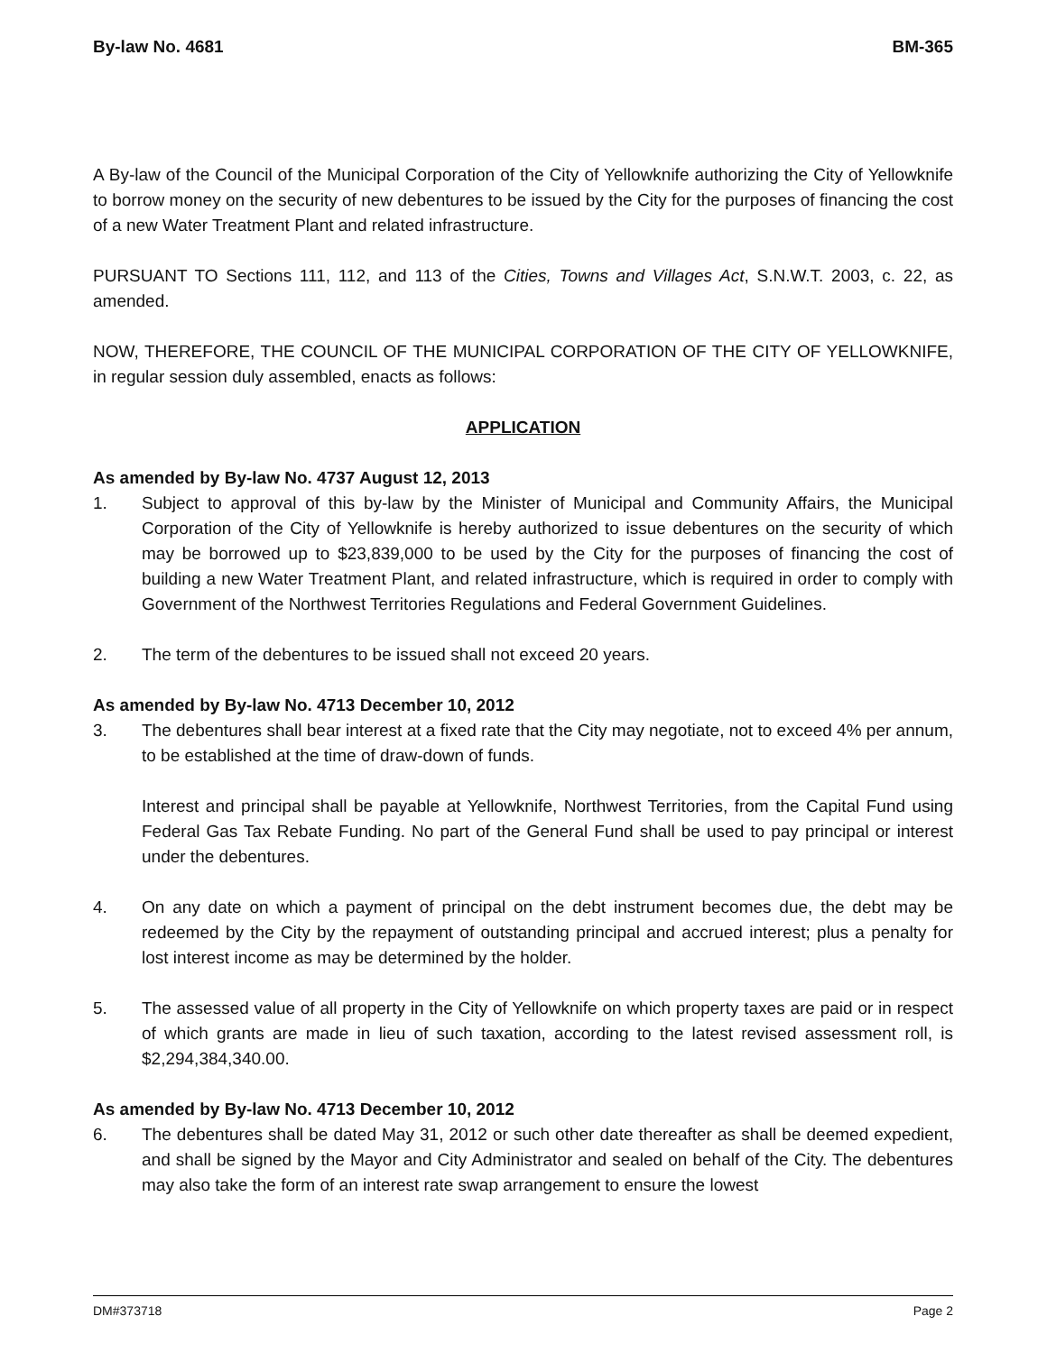By-law No. 4681 BM-365
A By-law of the Council of the Municipal Corporation of the City of Yellowknife authorizing the City of Yellowknife to borrow money on the security of new debentures to be issued by the City for the purposes of financing the cost of a new Water Treatment Plant and related infrastructure.
PURSUANT TO Sections 111, 112, and 113 of the Cities, Towns and Villages Act, S.N.W.T. 2003, c. 22, as amended.
NOW, THEREFORE, THE COUNCIL OF THE MUNICIPAL CORPORATION OF THE CITY OF YELLOWKNIFE, in regular session duly assembled, enacts as follows:
APPLICATION
As amended by By-law No. 4737 August 12, 2013
1. Subject to approval of this by-law by the Minister of Municipal and Community Affairs, the Municipal Corporation of the City of Yellowknife is hereby authorized to issue debentures on the security of which may be borrowed up to $23,839,000 to be used by the City for the purposes of financing the cost of building a new Water Treatment Plant, and related infrastructure, which is required in order to comply with Government of the Northwest Territories Regulations and Federal Government Guidelines.
2. The term of the debentures to be issued shall not exceed 20 years.
As amended by By-law No. 4713 December 10, 2012
3. The debentures shall bear interest at a fixed rate that the City may negotiate, not to exceed 4% per annum, to be established at the time of draw-down of funds.
Interest and principal shall be payable at Yellowknife, Northwest Territories, from the Capital Fund using Federal Gas Tax Rebate Funding. No part of the General Fund shall be used to pay principal or interest under the debentures.
4. On any date on which a payment of principal on the debt instrument becomes due, the debt may be redeemed by the City by the repayment of outstanding principal and accrued interest; plus a penalty for lost interest income as may be determined by the holder.
5. The assessed value of all property in the City of Yellowknife on which property taxes are paid or in respect of which grants are made in lieu of such taxation, according to the latest revised assessment roll, is $2,294,384,340.00.
As amended by By-law No. 4713 December 10, 2012
6. The debentures shall be dated May 31, 2012 or such other date thereafter as shall be deemed expedient, and shall be signed by the Mayor and City Administrator and sealed on behalf of the City. The debentures may also take the form of an interest rate swap arrangement to ensure the lowest
DM#373718 Page 2